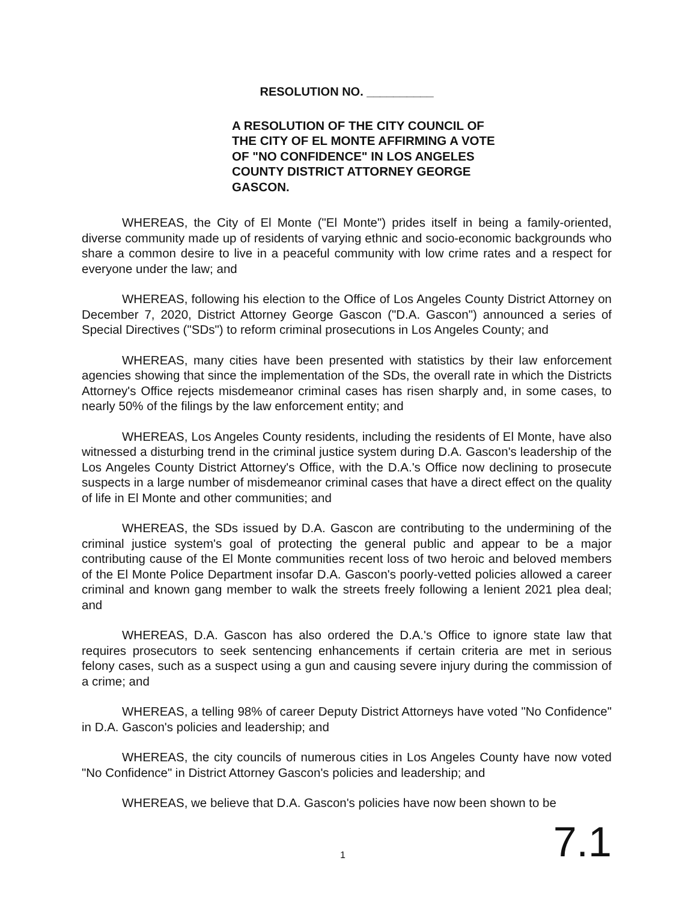RESOLUTION NO. __________
A RESOLUTION OF THE CITY COUNCIL OF THE CITY OF EL MONTE AFFIRMING A VOTE OF "NO CONFIDENCE" IN LOS ANGELES COUNTY DISTRICT ATTORNEY GEORGE GASCON.
WHEREAS, the City of El Monte ("El Monte") prides itself in being a family-oriented, diverse community made up of residents of varying ethnic and socio-economic backgrounds who share a common desire to live in a peaceful community with low crime rates and a respect for everyone under the law; and
WHEREAS, following his election to the Office of Los Angeles County District Attorney on December 7, 2020, District Attorney George Gascon ("D.A. Gascon") announced a series of Special Directives ("SDs") to reform criminal prosecutions in Los Angeles County; and
WHEREAS, many cities have been presented with statistics by their law enforcement agencies showing that since the implementation of the SDs, the overall rate in which the Districts Attorney's Office rejects misdemeanor criminal cases has risen sharply and, in some cases, to nearly 50% of the filings by the law enforcement entity; and
WHEREAS, Los Angeles County residents, including the residents of El Monte, have also witnessed a disturbing trend in the criminal justice system during D.A. Gascon's leadership of the Los Angeles County District Attorney's Office, with the D.A.'s Office now declining to prosecute suspects in a large number of misdemeanor criminal cases that have a direct effect on the quality of life in El Monte and other communities; and
WHEREAS, the SDs issued by D.A. Gascon are contributing to the undermining of the criminal justice system's goal of protecting the general public and appear to be a major contributing cause of the El Monte communities recent loss of two heroic and beloved members of the El Monte Police Department insofar D.A. Gascon's poorly-vetted policies allowed a career criminal and known gang member to walk the streets freely following a lenient 2021 plea deal; and
WHEREAS, D.A. Gascon has also ordered the D.A.'s Office to ignore state law that requires prosecutors to seek sentencing enhancements if certain criteria are met in serious felony cases, such as a suspect using a gun and causing severe injury during the commission of a crime; and
WHEREAS, a telling 98% of career Deputy District Attorneys have voted "No Confidence" in D.A. Gascon's policies and leadership; and
WHEREAS, the city councils of numerous cities in Los Angeles County have now voted "No Confidence" in District Attorney Gascon's policies and leadership; and
WHEREAS, we believe that D.A. Gascon's policies have now been shown to be
1 7.1